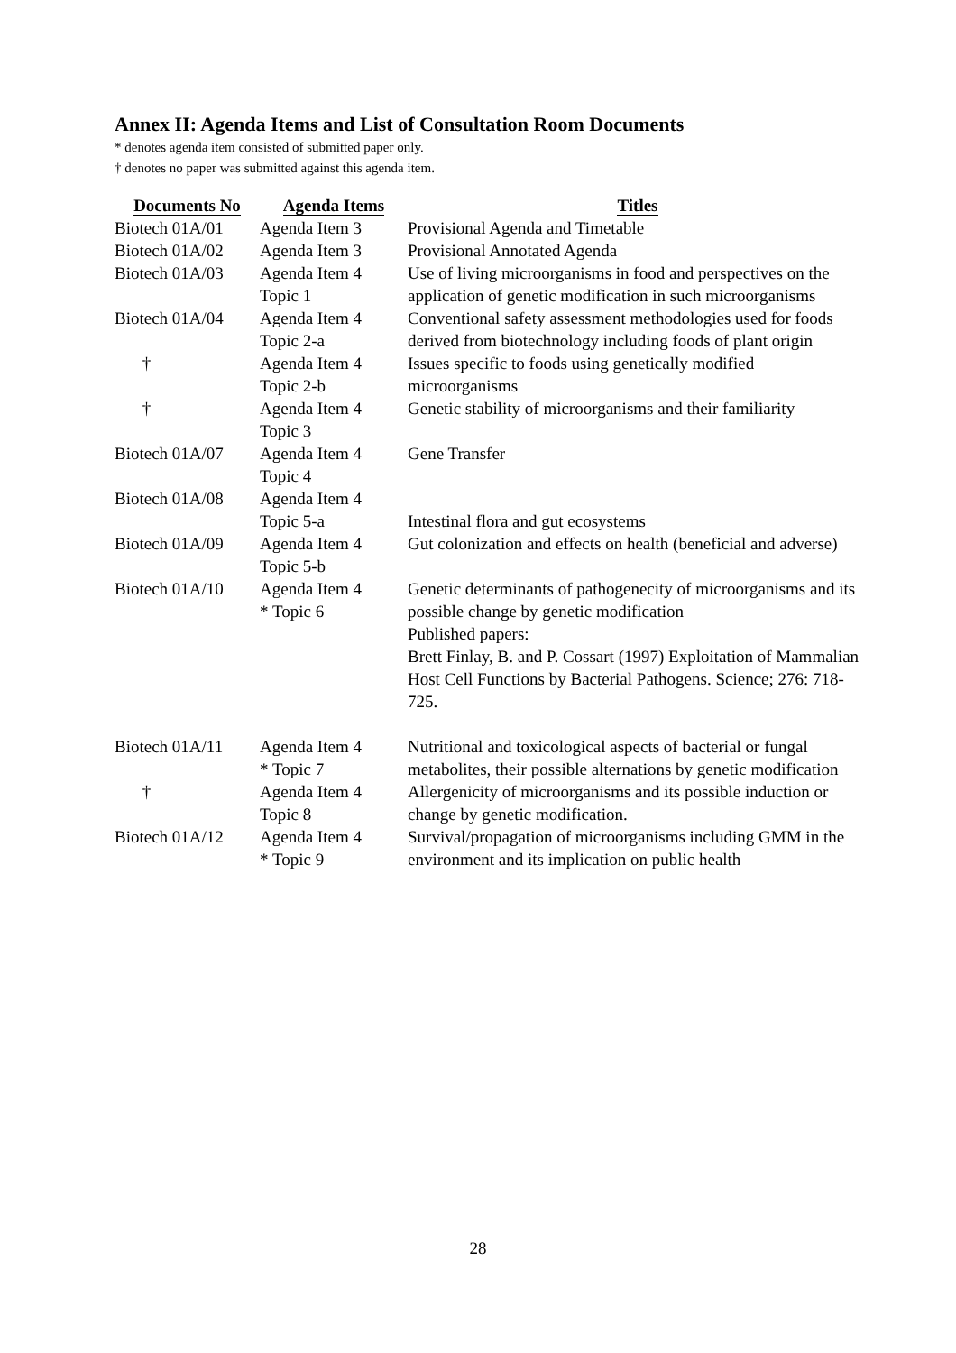Annex II: Agenda Items and List of Consultation Room Documents
* denotes agenda item consisted of submitted paper only.
† denotes no paper was submitted against this agenda item.
| Documents No | Agenda Items | Titles |
| --- | --- | --- |
| Biotech 01A/01 | Agenda Item 3 | Provisional Agenda and Timetable |
| Biotech 01A/02 | Agenda Item 3 | Provisional Annotated Agenda |
| Biotech 01A/03 | Agenda Item 4 Topic 1 | Use of living microorganisms in food and perspectives on the application of genetic modification in such microorganisms |
| Biotech 01A/04 | Agenda Item 4 Topic 2-a | Conventional safety assessment methodologies used for foods derived from biotechnology including foods of plant origin |
| † | Agenda Item 4 Topic 2-b | Issues specific to foods using genetically modified microorganisms |
| † | Agenda Item 4 Topic 3 | Genetic stability of microorganisms and their familiarity |
| Biotech 01A/07 | Agenda Item 4 Topic 4 | Gene Transfer |
| Biotech 01A/08 | Agenda Item 4 Topic 5-a | Intestinal flora and gut ecosystems |
| Biotech 01A/09 | Agenda Item 4 Topic 5-b | Gut colonization and effects on health (beneficial and adverse) |
| Biotech 01A/10 | Agenda Item 4 * Topic 6 | Genetic determinants of pathogenecity of microorganisms and its possible change by genetic modification Published papers: Brett Finlay, B. and P. Cossart (1997) Exploitation of Mammalian Host Cell Functions by Bacterial Pathogens. Science; 276: 718-725. |
| Biotech 01A/11 | Agenda Item 4 * Topic 7 | Nutritional and toxicological aspects of bacterial or fungal metabolites, their possible alternations by genetic modification |
| † | Agenda Item 4 Topic 8 | Allergenicity of microorganisms and its possible induction or change by genetic modification. |
| Biotech 01A/12 | Agenda Item 4 * Topic 9 | Survival/propagation of microorganisms including GMM in the environment and its implication on public health |
28